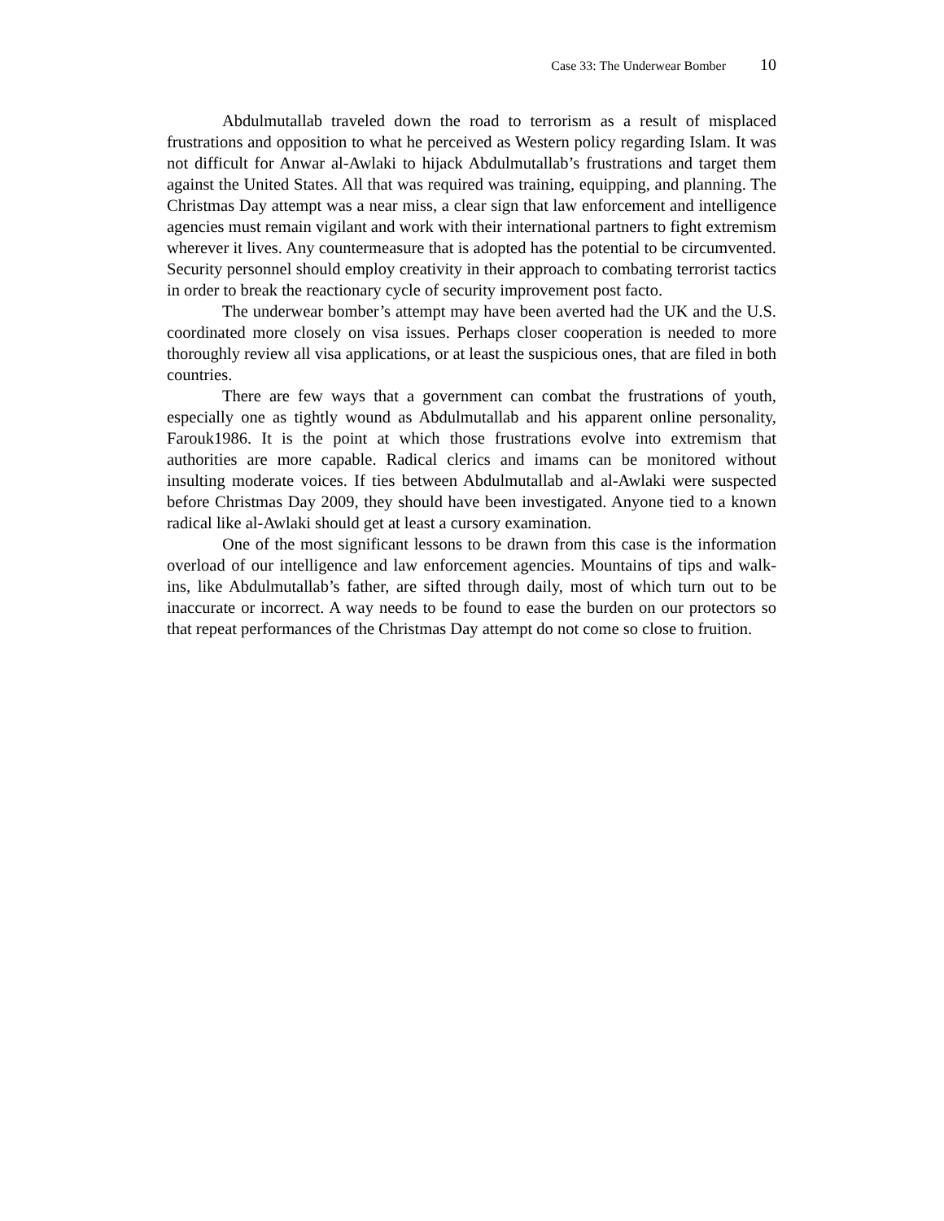Case 33: The Underwear Bomber 10
Abdulmutallab traveled down the road to terrorism as a result of misplaced frustrations and opposition to what he perceived as Western policy regarding Islam. It was not difficult for Anwar al-Awlaki to hijack Abdulmutallab’s frustrations and target them against the United States. All that was required was training, equipping, and planning. The Christmas Day attempt was a near miss, a clear sign that law enforcement and intelligence agencies must remain vigilant and work with their international partners to fight extremism wherever it lives. Any countermeasure that is adopted has the potential to be circumvented. Security personnel should employ creativity in their approach to combating terrorist tactics in order to break the reactionary cycle of security improvement post facto.
The underwear bomber’s attempt may have been averted had the UK and the U.S. coordinated more closely on visa issues. Perhaps closer cooperation is needed to more thoroughly review all visa applications, or at least the suspicious ones, that are filed in both countries.
There are few ways that a government can combat the frustrations of youth, especially one as tightly wound as Abdulmutallab and his apparent online personality, Farouk1986. It is the point at which those frustrations evolve into extremism that authorities are more capable. Radical clerics and imams can be monitored without insulting moderate voices. If ties between Abdulmutallab and al-Awlaki were suspected before Christmas Day 2009, they should have been investigated. Anyone tied to a known radical like al-Awlaki should get at least a cursory examination.
One of the most significant lessons to be drawn from this case is the information overload of our intelligence and law enforcement agencies. Mountains of tips and walk-ins, like Abdulmutallab’s father, are sifted through daily, most of which turn out to be inaccurate or incorrect. A way needs to be found to ease the burden on our protectors so that repeat performances of the Christmas Day attempt do not come so close to fruition.